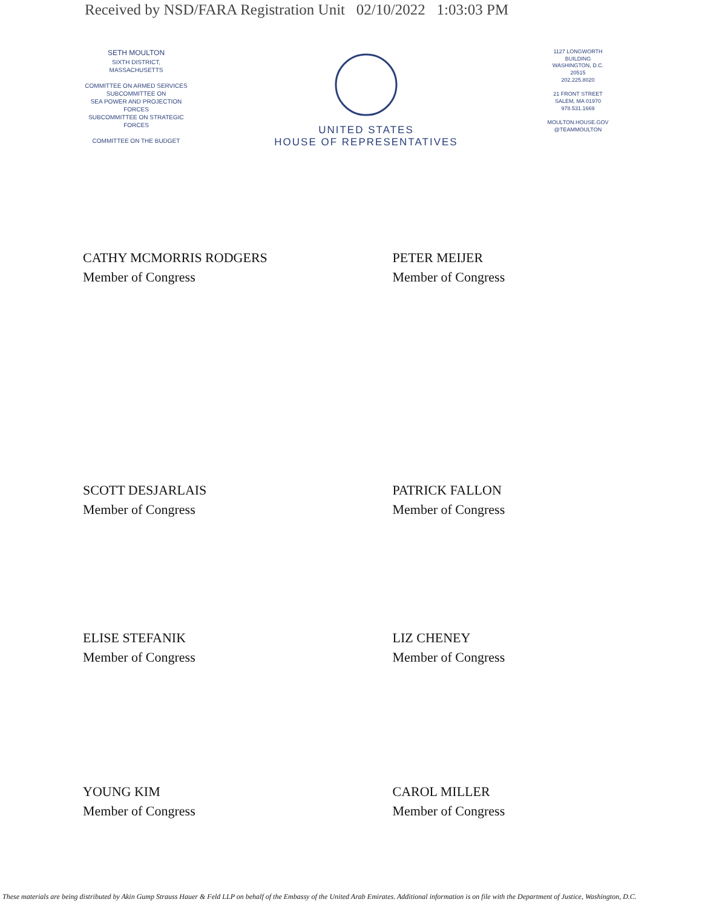Received by NSD/FARA Registration Unit 02/10/2022 1:03:03 PM
SETH MOULTON
SIXTH DISTRICT, MASSACHUSETTS
COMMITTEE ON ARMED SERVICES
SUBCOMMITTEE ON
SEA POWER AND PROJECTION FORCES
SUBCOMMITTEE ON STRATEGIC FORCES
COMMITTEE ON THE BUDGET
UNITED STATES
HOUSE OF REPRESENTATIVES
1127 LONGWORTH BUILDING
WASHINGTON, D.C. 20515
202.225.8020
21 FRONT STREET
SALEM, MA 01970
978.531.1669
MOULTON.HOUSE.GOV
@TEAMMOULTON
CATHY MCMORRIS RODGERS
Member of Congress
PETER MEIJER
Member of Congress
SCOTT DESJARLAIS
Member of Congress
PATRICK FALLON
Member of Congress
ELISE STEFANIK
Member of Congress
LIZ CHENEY
Member of Congress
YOUNG KIM
Member of Congress
CAROL MILLER
Member of Congress
These materials are being distributed by Akin Gump Strauss Hauer & Feld LLP on behalf of the Embassy of the United Arab Emirates. Additional information is on file with the Department of Justice, Washington, D.C.